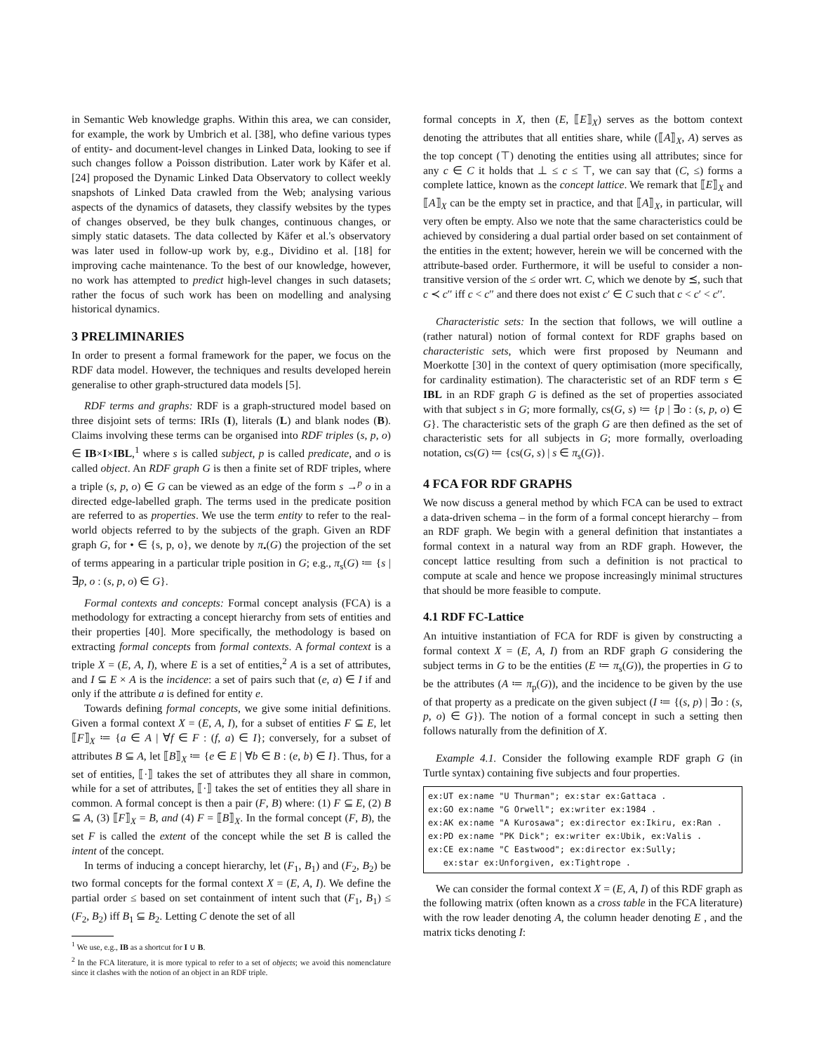in Semantic Web knowledge graphs. Within this area, we can consider, for example, the work by Umbrich et al. [38], who define various types of entity- and document-level changes in Linked Data, looking to see if such changes follow a Poisson distribution. Later work by Käfer et al. [24] proposed the Dynamic Linked Data Observatory to collect weekly snapshots of Linked Data crawled from the Web; analysing various aspects of the dynamics of datasets, they classify websites by the types of changes observed, be they bulk changes, continuous changes, or simply static datasets. The data collected by Käfer et al.'s observatory was later used in follow-up work by, e.g., Dividino et al. [18] for improving cache maintenance. To the best of our knowledge, however, no work has attempted to predict high-level changes in such datasets; rather the focus of such work has been on modelling and analysing historical dynamics.
3 PRELIMINARIES
In order to present a formal framework for the paper, we focus on the RDF data model. However, the techniques and results developed herein generalise to other graph-structured data models [5].
RDF terms and graphs: RDF is a graph-structured model based on three disjoint sets of terms: IRIs (I), literals (L) and blank nodes (B). Claims involving these terms can be organised into RDF triples (s, p, o) ∈ IB×I×IBL,<sup>1</sup> where s is called subject, p is called predicate, and o is called object. An RDF graph G is then a finite set of RDF triples, where a triple (s, p, o) ∈ G can be viewed as an edge of the form s →<sup>p</sup> o in a directed edge-labelled graph. The terms used in the predicate position are referred to as properties. We use the term entity to refer to the real-world objects referred to by the subjects of the graph. Given an RDF graph G, for • ∈ {s, p, o}, we denote by π<sub>•</sub>(G) the projection of the set of terms appearing in a particular triple position in G; e.g., π<sub>s</sub>(G) ≔ {s | ∃p, o : (s, p, o) ∈ G}.
Formal contexts and concepts: Formal concept analysis (FCA) is a methodology for extracting a concept hierarchy from sets of entities and their properties [40]. More specifically, the methodology is based on extracting formal concepts from formal contexts. A formal context is a triple X = (E, A, I), where E is a set of entities,<sup>2</sup> A is a set of attributes, and I ⊆ E × A is the incidence: a set of pairs such that (e, a) ∈ I if and only if the attribute a is defined for entity e.
Towards defining formal concepts, we give some initial definitions. Given a formal context X = (E, A, I), for a subset of entities F ⊆ E, let ⟦F⟧<sub>X</sub> ≔ {a ∈ A | ∀f ∈ F : (f, a) ∈ I}; conversely, for a subset of attributes B ⊆ A, let ⟦B⟧<sub>X</sub> ≔ {e ∈ E | ∀b ∈ B : (e, b) ∈ I}. Thus, for a set of entities, ⟦·⟧ takes the set of attributes they all share in common, while for a set of attributes, ⟦·⟧ takes the set of entities they all share in common. A formal concept is then a pair (F, B) where: (1) F ⊆ E, (2) B ⊆ A, (3) ⟦F⟧<sub>X</sub> = B, and (4) F = ⟦B⟧<sub>X</sub>. In the formal concept (F, B), the set F is called the extent of the concept while the set B is called the intent of the concept.
In terms of inducing a concept hierarchy, let (F<sub>1</sub>, B<sub>1</sub>) and (F<sub>2</sub>, B<sub>2</sub>) be two formal concepts for the formal context X = (E, A, I). We define the partial order ≤ based on set containment of intent such that (F<sub>1</sub>, B<sub>1</sub>) ≤ (F<sub>2</sub>, B<sub>2</sub>) iff B<sub>1</sub> ⊆ B<sub>2</sub>. Letting C denote the set of all
<sup>1</sup> We use, e.g., IB as a shortcut for I ∪ B.
<sup>2</sup> In the FCA literature, it is more typical to refer to a set of objects; we avoid this nomenclature since it clashes with the notion of an object in an RDF triple.
formal concepts in X, then (E, ⟦E⟧<sub>X</sub>) serves as the bottom context denoting the attributes that all entities share, while (⟦A⟧<sub>X</sub>, A) serves as the top concept (⊤) denoting the entities using all attributes; since for any c ∈ C it holds that ⊥ ≤ c ≤ ⊤, we can say that (C, ≤) forms a complete lattice, known as the concept lattice. We remark that ⟦E⟧<sub>X</sub> and ⟦A⟧<sub>X</sub> can be the empty set in practice, and that ⟦A⟧<sub>X</sub>, in particular, will very often be empty. Also we note that the same characteristics could be achieved by considering a dual partial order based on set containment of the entities in the extent; however, herein we will be concerned with the attribute-based order. Furthermore, it will be useful to consider a non-transitive version of the ≤ order wrt. C, which we denote by ⪯, such that c ≺ c′′ iff c < c′′ and there does not exist c′ ∈ C such that c < c′ < c′′.
Characteristic sets: In the section that follows, we will outline a (rather natural) notion of formal context for RDF graphs based on characteristic sets, which were first proposed by Neumann and Moerkotte [30] in the context of query optimisation (more specifically, for cardinality estimation). The characteristic set of an RDF term s ∈ IBL in an RDF graph G is defined as the set of properties associated with that subject s in G; more formally, cs(G, s) ≔ {p | ∃o : (s, p, o) ∈ G}. The characteristic sets of the graph G are then defined as the set of characteristic sets for all subjects in G; more formally, overloading notation, cs(G) ≔ {cs(G, s) | s ∈ π<sub>s</sub>(G)}.
4 FCA FOR RDF GRAPHS
We now discuss a general method by which FCA can be used to extract a data-driven schema – in the form of a formal concept hierarchy – from an RDF graph. We begin with a general definition that instantiates a formal context in a natural way from an RDF graph. However, the concept lattice resulting from such a definition is not practical to compute at scale and hence we propose increasingly minimal structures that should be more feasible to compute.
4.1 RDF FC-Lattice
An intuitive instantiation of FCA for RDF is given by constructing a formal context X = (E, A, I) from an RDF graph G considering the subject terms in G to be the entities (E ≔ π<sub>s</sub>(G)), the properties in G to be the attributes (A ≔ π<sub>p</sub>(G)), and the incidence to be given by the use of that property as a predicate on the given subject (I ≔ {(s, p) | ∃o : (s, p, o) ∈ G}). The notion of a formal concept in such a setting then follows naturally from the definition of X.
Example 4.1. Consider the following example RDF graph G (in Turtle syntax) containing five subjects and four properties.
ex:UT ex:name "U Thurman"; ex:star ex:Gattaca .
ex:GO ex:name "G Orwell"; ex:writer ex:1984 .
ex:AK ex:name "A Kurosawa"; ex:director ex:Ikiru, ex:Ran .
ex:PD ex:name "PK Dick"; ex:writer ex:Ubik, ex:Valis .
ex:CE ex:name "C Eastwood"; ex:director ex:Sully;
   ex:star ex:Unforgiven, ex:Tightrope .
We can consider the formal context X = (E, A, I) of this RDF graph as the following matrix (often known as a cross table in the FCA literature) with the row leader denoting A, the column header denoting E , and the matrix ticks denoting I: